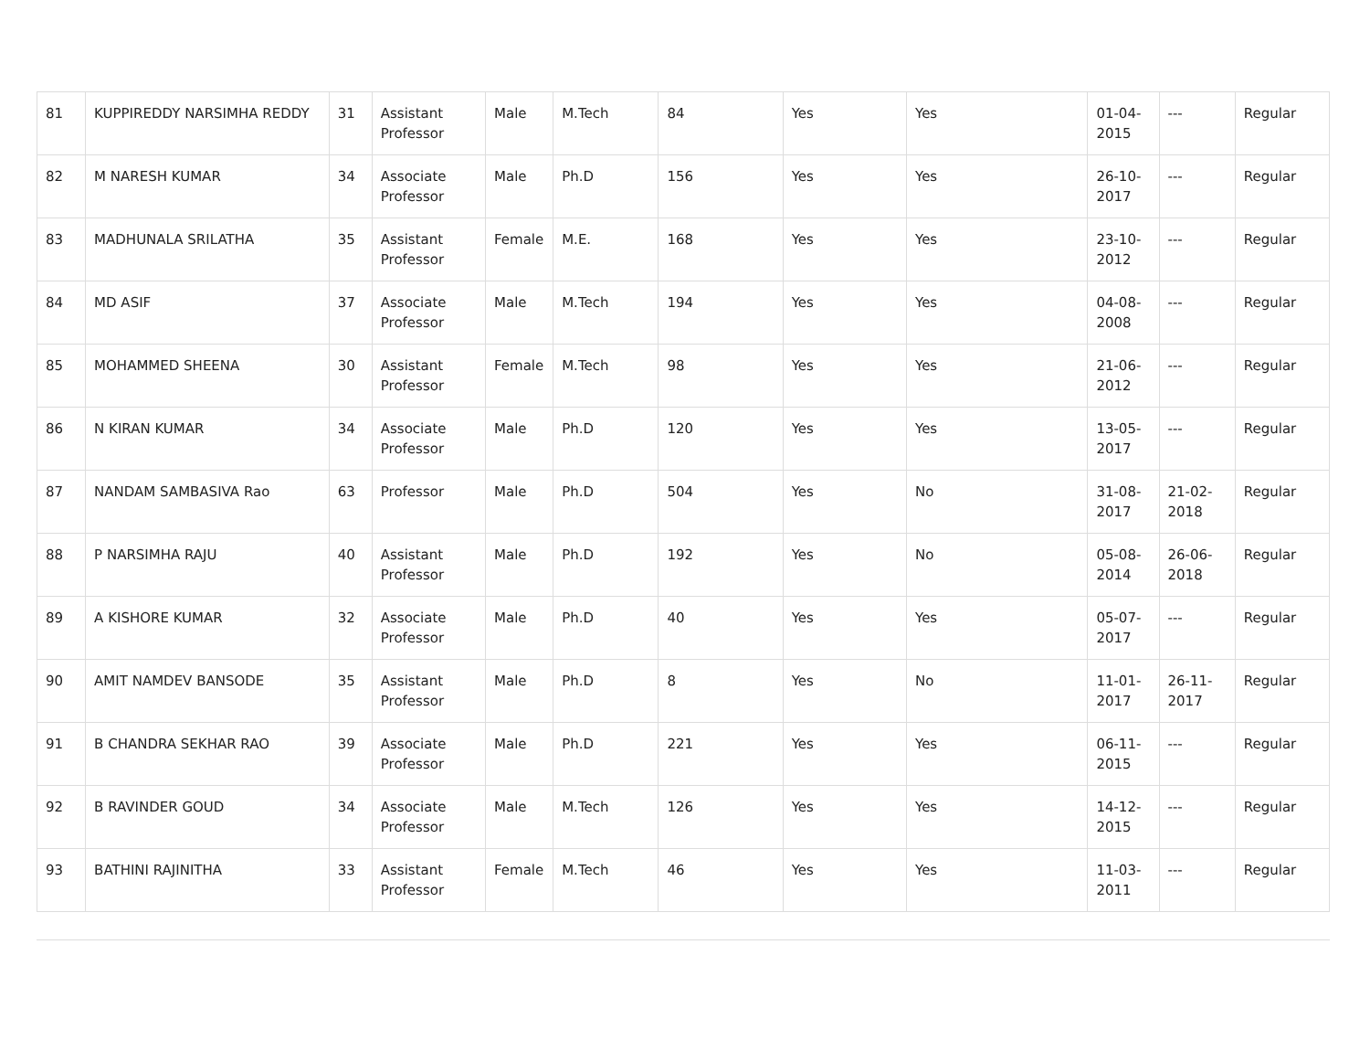| 81 | KUPPIREDDY NARSIMHA REDDY | 31 | Assistant Professor | Male | M.Tech | 84 | Yes | Yes | 01-04-2015 | --- | Regular |
| 82 | M NARESH KUMAR | 34 | Associate Professor | Male | Ph.D | 156 | Yes | Yes | 26-10-2017 | --- | Regular |
| 83 | MADHUNALA SRILATHA | 35 | Assistant Professor | Female | M.E. | 168 | Yes | Yes | 23-10-2012 | --- | Regular |
| 84 | MD ASIF | 37 | Associate Professor | Male | M.Tech | 194 | Yes | Yes | 04-08-2008 | --- | Regular |
| 85 | MOHAMMED SHEENA | 30 | Assistant Professor | Female | M.Tech | 98 | Yes | Yes | 21-06-2012 | --- | Regular |
| 86 | N KIRAN KUMAR | 34 | Associate Professor | Male | Ph.D | 120 | Yes | Yes | 13-05-2017 | --- | Regular |
| 87 | NANDAM SAMBASIVA Rao | 63 | Professor | Male | Ph.D | 504 | Yes | No | 31-08-2017 | 21-02-2018 | Regular |
| 88 | P NARSIMHA RAJU | 40 | Assistant Professor | Male | Ph.D | 192 | Yes | No | 05-08-2014 | 26-06-2018 | Regular |
| 89 | A KISHORE KUMAR | 32 | Associate Professor | Male | Ph.D | 40 | Yes | Yes | 05-07-2017 | --- | Regular |
| 90 | AMIT NAMDEV BANSODE | 35 | Assistant Professor | Male | Ph.D | 8 | Yes | No | 11-01-2017 | 26-11-2017 | Regular |
| 91 | B CHANDRA SEKHAR RAO | 39 | Associate Professor | Male | Ph.D | 221 | Yes | Yes | 06-11-2015 | --- | Regular |
| 92 | B RAVINDER GOUD | 34 | Associate Professor | Male | M.Tech | 126 | Yes | Yes | 14-12-2015 | --- | Regular |
| 93 | BATHINI RAJINITHA | 33 | Assistant Professor | Female | M.Tech | 46 | Yes | Yes | 11-03-2011 | --- | Regular |